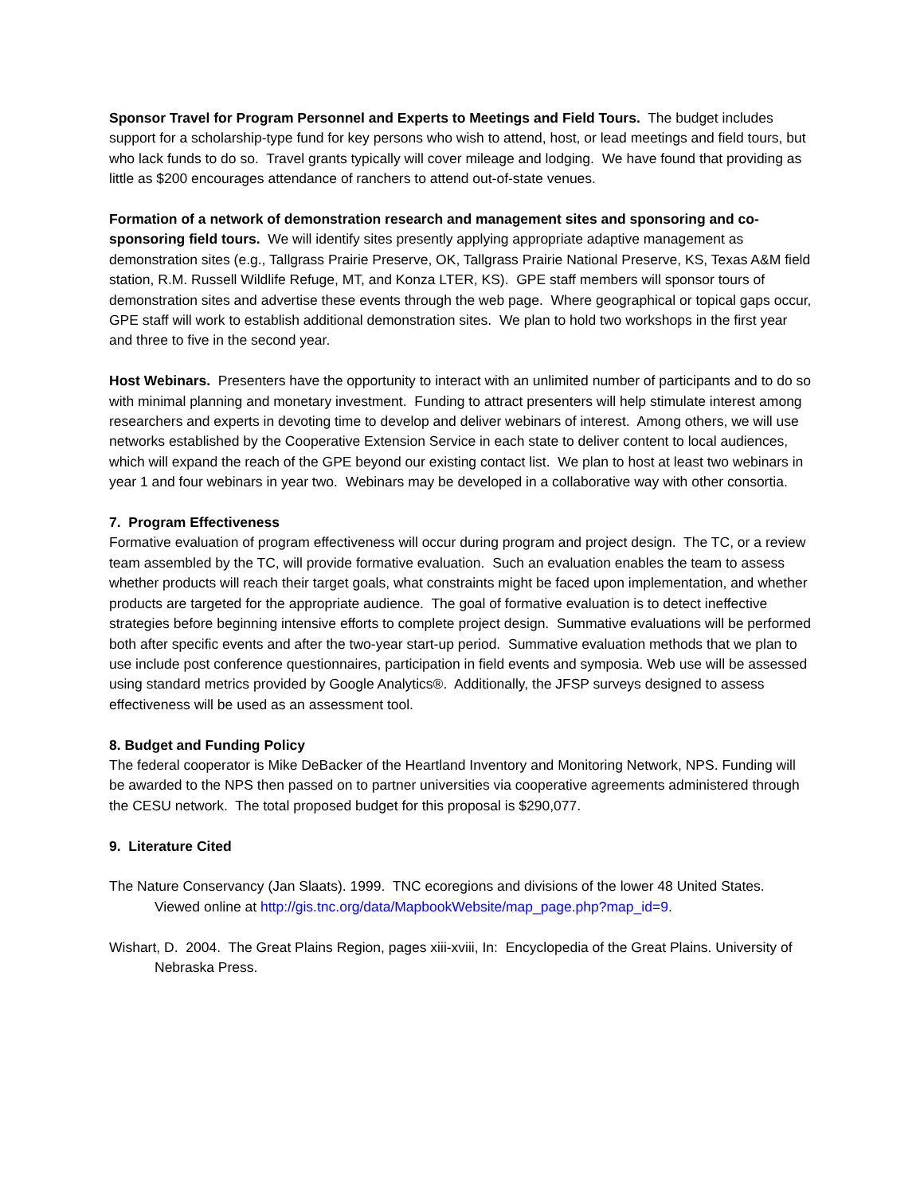Sponsor Travel for Program Personnel and Experts to Meetings and Field Tours. The budget includes support for a scholarship-type fund for key persons who wish to attend, host, or lead meetings and field tours, but who lack funds to do so. Travel grants typically will cover mileage and lodging. We have found that providing as little as $200 encourages attendance of ranchers to attend out-of-state venues.
Formation of a network of demonstration research and management sites and sponsoring and co-sponsoring field tours. We will identify sites presently applying appropriate adaptive management as demonstration sites (e.g., Tallgrass Prairie Preserve, OK, Tallgrass Prairie National Preserve, KS, Texas A&M field station, R.M. Russell Wildlife Refuge, MT, and Konza LTER, KS). GPE staff members will sponsor tours of demonstration sites and advertise these events through the web page. Where geographical or topical gaps occur, GPE staff will work to establish additional demonstration sites. We plan to hold two workshops in the first year and three to five in the second year.
Host Webinars. Presenters have the opportunity to interact with an unlimited number of participants and to do so with minimal planning and monetary investment. Funding to attract presenters will help stimulate interest among researchers and experts in devoting time to develop and deliver webinars of interest. Among others, we will use networks established by the Cooperative Extension Service in each state to deliver content to local audiences, which will expand the reach of the GPE beyond our existing contact list. We plan to host at least two webinars in year 1 and four webinars in year two. Webinars may be developed in a collaborative way with other consortia.
7. Program Effectiveness
Formative evaluation of program effectiveness will occur during program and project design. The TC, or a review team assembled by the TC, will provide formative evaluation. Such an evaluation enables the team to assess whether products will reach their target goals, what constraints might be faced upon implementation, and whether products are targeted for the appropriate audience. The goal of formative evaluation is to detect ineffective strategies before beginning intensive efforts to complete project design. Summative evaluations will be performed both after specific events and after the two-year start-up period. Summative evaluation methods that we plan to use include post conference questionnaires, participation in field events and symposia. Web use will be assessed using standard metrics provided by Google Analytics®. Additionally, the JFSP surveys designed to assess effectiveness will be used as an assessment tool.
8. Budget and Funding Policy
The federal cooperator is Mike DeBacker of the Heartland Inventory and Monitoring Network, NPS. Funding will be awarded to the NPS then passed on to partner universities via cooperative agreements administered through the CESU network. The total proposed budget for this proposal is $290,077.
9. Literature Cited
The Nature Conservancy (Jan Slaats). 1999. TNC ecoregions and divisions of the lower 48 United States. Viewed online at http://gis.tnc.org/data/MapbookWebsite/map_page.php?map_id=9.
Wishart, D. 2004. The Great Plains Region, pages xiii-xviii, In: Encyclopedia of the Great Plains. University of Nebraska Press.